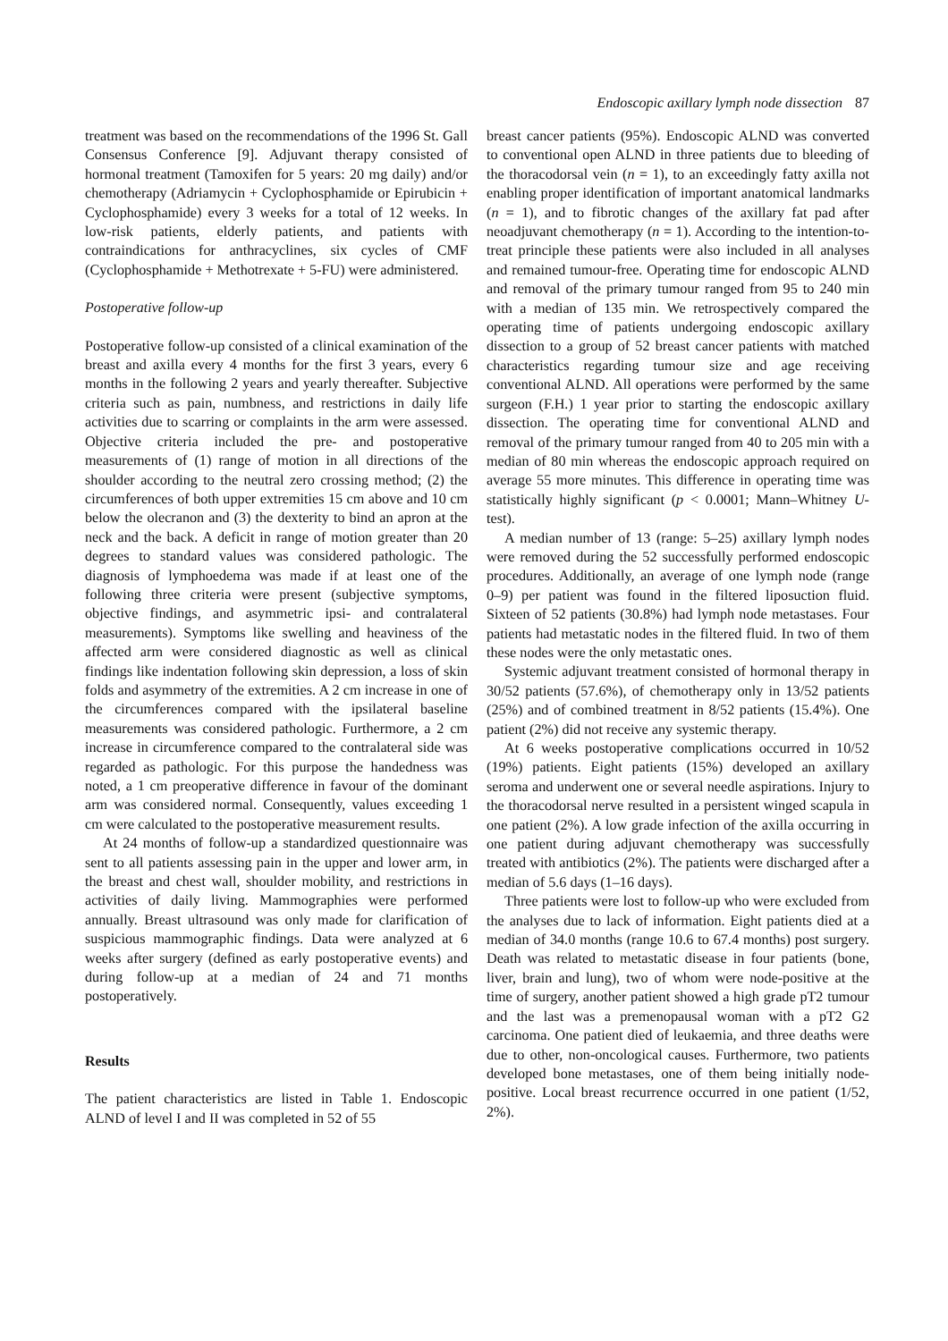Endoscopic axillary lymph node dissection 87
treatment was based on the recommendations of the 1996 St. Gall Consensus Conference [9]. Adjuvant therapy consisted of hormonal treatment (Tamoxifen for 5 years: 20 mg daily) and/or chemotherapy (Adriamycin + Cyclophosphamide or Epirubicin + Cyclophosphamide) every 3 weeks for a total of 12 weeks. In low-risk patients, elderly patients, and patients with contraindications for anthracyclines, six cycles of CMF (Cyclophosphamide + Methotrexate + 5-FU) were administered.
Postoperative follow-up
Postoperative follow-up consisted of a clinical examination of the breast and axilla every 4 months for the first 3 years, every 6 months in the following 2 years and yearly thereafter. Subjective criteria such as pain, numbness, and restrictions in daily life activities due to scarring or complaints in the arm were assessed. Objective criteria included the pre- and postoperative measurements of (1) range of motion in all directions of the shoulder according to the neutral zero crossing method; (2) the circumferences of both upper extremities 15 cm above and 10 cm below the olecranon and (3) the dexterity to bind an apron at the neck and the back. A deficit in range of motion greater than 20 degrees to standard values was considered pathologic. The diagnosis of lymphoedema was made if at least one of the following three criteria were present (subjective symptoms, objective findings, and asymmetric ipsi- and contralateral measurements). Symptoms like swelling and heaviness of the affected arm were considered diagnostic as well as clinical findings like indentation following skin depression, a loss of skin folds and asymmetry of the extremities. A 2 cm increase in one of the circumferences compared with the ipsilateral baseline measurements was considered pathologic. Furthermore, a 2 cm increase in circumference compared to the contralateral side was regarded as pathologic. For this purpose the handedness was noted, a 1 cm preoperative difference in favour of the dominant arm was considered normal. Consequently, values exceeding 1 cm were calculated to the postoperative measurement results.
At 24 months of follow-up a standardized questionnaire was sent to all patients assessing pain in the upper and lower arm, in the breast and chest wall, shoulder mobility, and restrictions in activities of daily living. Mammographies were performed annually. Breast ultrasound was only made for clarification of suspicious mammographic findings. Data were analyzed at 6 weeks after surgery (defined as early postoperative events) and during follow-up at a median of 24 and 71 months postoperatively.
Results
The patient characteristics are listed in Table 1. Endoscopic ALND of level I and II was completed in 52 of 55
breast cancer patients (95%). Endoscopic ALND was converted to conventional open ALND in three patients due to bleeding of the thoracodorsal vein (n = 1), to an exceedingly fatty axilla not enabling proper identification of important anatomical landmarks (n = 1), and to fibrotic changes of the axillary fat pad after neoadjuvant chemotherapy (n = 1). According to the intention-to-treat principle these patients were also included in all analyses and remained tumour-free. Operating time for endoscopic ALND and removal of the primary tumour ranged from 95 to 240 min with a median of 135 min. We retrospectively compared the operating time of patients undergoing endoscopic axillary dissection to a group of 52 breast cancer patients with matched characteristics regarding tumour size and age receiving conventional ALND. All operations were performed by the same surgeon (F.H.) 1 year prior to starting the endoscopic axillary dissection. The operating time for conventional ALND and removal of the primary tumour ranged from 40 to 205 min with a median of 80 min whereas the endoscopic approach required on average 55 more minutes. This difference in operating time was statistically highly significant (p < 0.0001; Mann–Whitney U-test).
A median number of 13 (range: 5–25) axillary lymph nodes were removed during the 52 successfully performed endoscopic procedures. Additionally, an average of one lymph node (range 0–9) per patient was found in the filtered liposuction fluid. Sixteen of 52 patients (30.8%) had lymph node metastases. Four patients had metastatic nodes in the filtered fluid. In two of them these nodes were the only metastatic ones.
Systemic adjuvant treatment consisted of hormonal therapy in 30/52 patients (57.6%), of chemotherapy only in 13/52 patients (25%) and of combined treatment in 8/52 patients (15.4%). One patient (2%) did not receive any systemic therapy.
At 6 weeks postoperative complications occurred in 10/52 (19%) patients. Eight patients (15%) developed an axillary seroma and underwent one or several needle aspirations. Injury to the thoracodorsal nerve resulted in a persistent winged scapula in one patient (2%). A low grade infection of the axilla occurring in one patient during adjuvant chemotherapy was successfully treated with antibiotics (2%). The patients were discharged after a median of 5.6 days (1–16 days).
Three patients were lost to follow-up who were excluded from the analyses due to lack of information. Eight patients died at a median of 34.0 months (range 10.6 to 67.4 months) post surgery. Death was related to metastatic disease in four patients (bone, liver, brain and lung), two of whom were node-positive at the time of surgery, another patient showed a high grade pT2 tumour and the last was a premenopausal woman with a pT2 G2 carcinoma. One patient died of leukaemia, and three deaths were due to other, non-oncological causes. Furthermore, two patients developed bone metastases, one of them being initially node-positive. Local breast recurrence occurred in one patient (1/52, 2%).